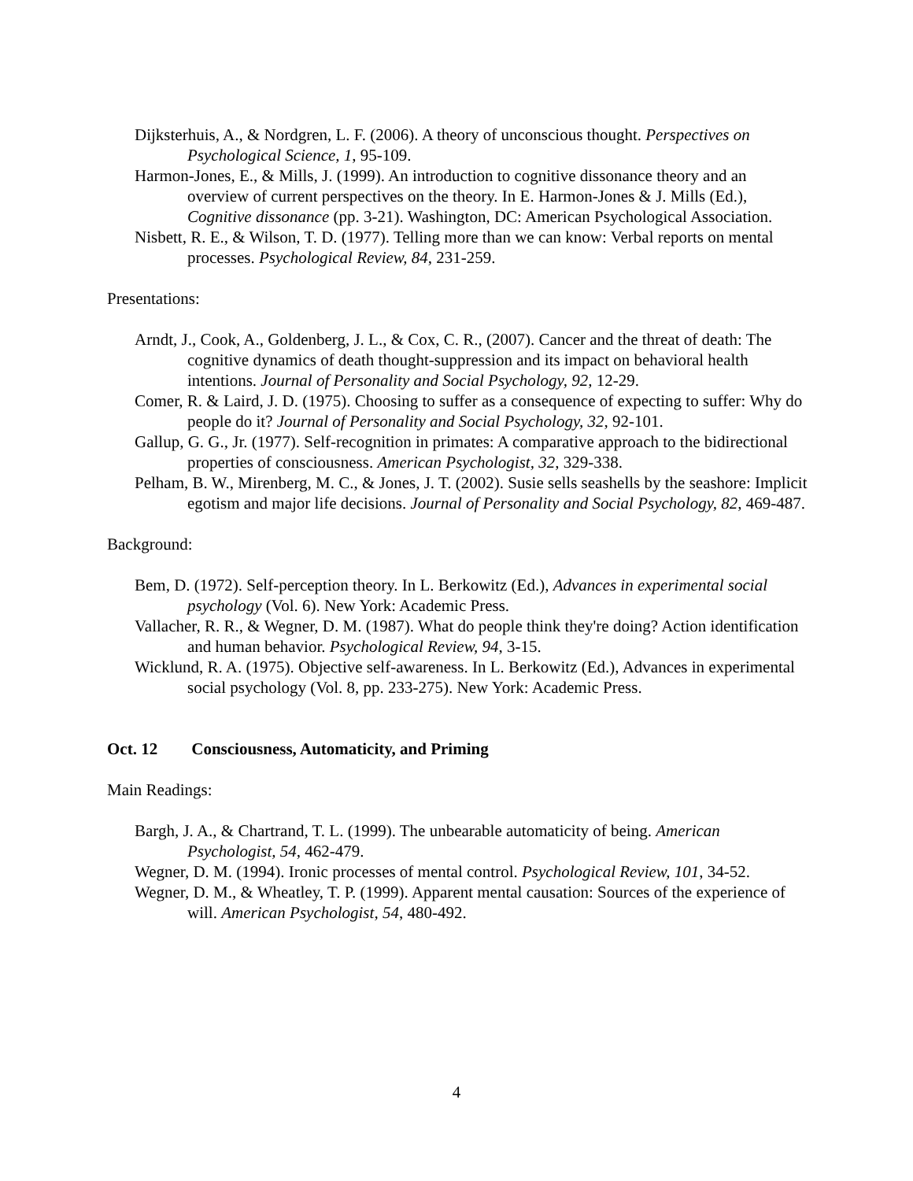Dijksterhuis, A., & Nordgren, L. F. (2006). A theory of unconscious thought. Perspectives on Psychological Science, 1, 95-109.
Harmon-Jones, E., & Mills, J. (1999). An introduction to cognitive dissonance theory and an overview of current perspectives on the theory. In E. Harmon-Jones & J. Mills (Ed.), Cognitive dissonance (pp. 3-21). Washington, DC: American Psychological Association.
Nisbett, R. E., & Wilson, T. D. (1977). Telling more than we can know: Verbal reports on mental processes. Psychological Review, 84, 231-259.
Presentations:
Arndt, J., Cook, A., Goldenberg, J. L., & Cox, C. R., (2007). Cancer and the threat of death: The cognitive dynamics of death thought-suppression and its impact on behavioral health intentions. Journal of Personality and Social Psychology, 92, 12-29.
Comer, R. & Laird, J. D. (1975). Choosing to suffer as a consequence of expecting to suffer: Why do people do it? Journal of Personality and Social Psychology, 32, 92-101.
Gallup, G. G., Jr. (1977). Self-recognition in primates: A comparative approach to the bidirectional properties of consciousness. American Psychologist, 32, 329-338.
Pelham, B. W., Mirenberg, M. C., & Jones, J. T. (2002). Susie sells seashells by the seashore: Implicit egotism and major life decisions. Journal of Personality and Social Psychology, 82, 469-487.
Background:
Bem, D. (1972). Self-perception theory. In L. Berkowitz (Ed.), Advances in experimental social psychology (Vol. 6). New York: Academic Press.
Vallacher, R. R., & Wegner, D. M. (1987). What do people think they're doing? Action identification and human behavior. Psychological Review, 94, 3-15.
Wicklund, R. A. (1975). Objective self-awareness. In L. Berkowitz (Ed.), Advances in experimental social psychology (Vol. 8, pp. 233-275). New York: Academic Press.
Oct. 12 Consciousness, Automaticity, and Priming
Main Readings:
Bargh, J. A., & Chartrand, T. L. (1999). The unbearable automaticity of being. American Psychologist, 54, 462-479.
Wegner, D. M. (1994). Ironic processes of mental control. Psychological Review, 101, 34-52.
Wegner, D. M., & Wheatley, T. P. (1999). Apparent mental causation: Sources of the experience of will. American Psychologist, 54, 480-492.
4